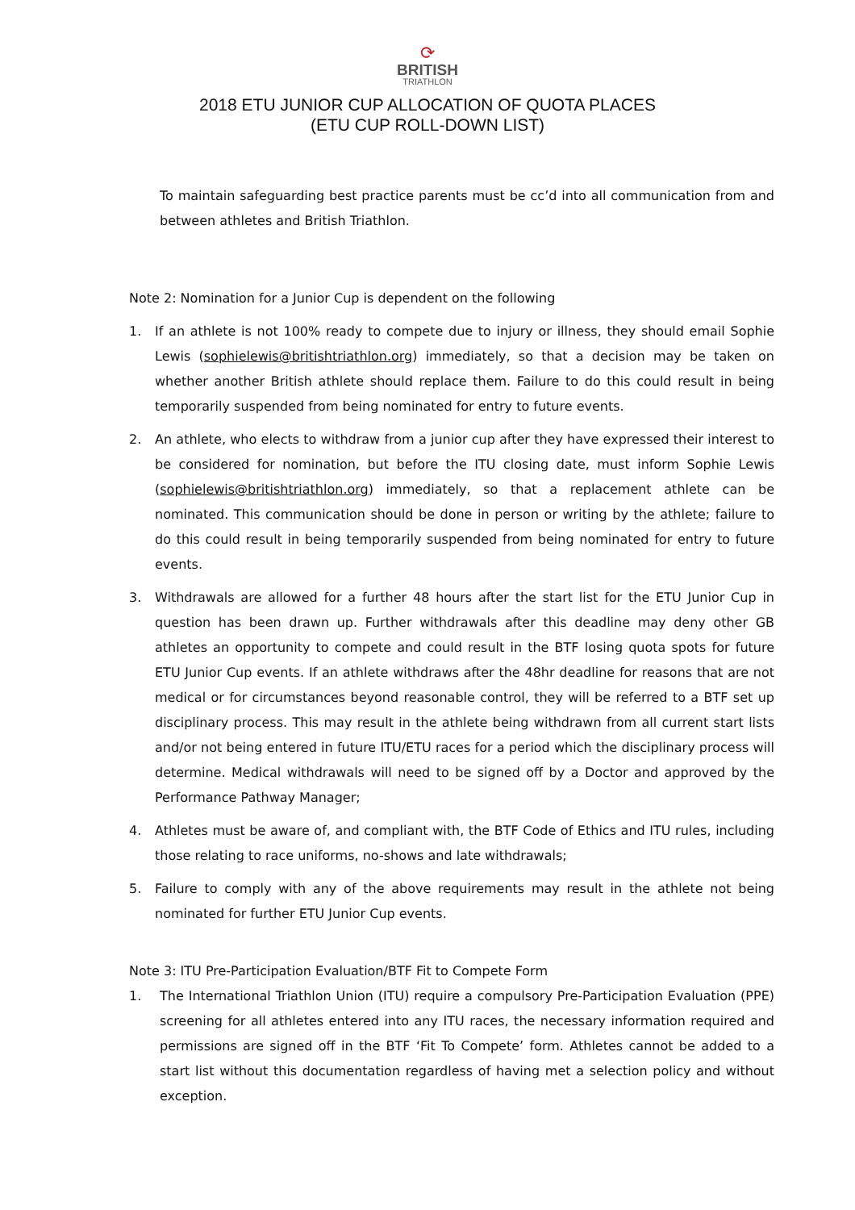⟳
BRITISH
TRIATHLON
2018 ETU JUNIOR CUP ALLOCATION OF QUOTA PLACES
(ETU CUP ROLL-DOWN LIST)
To maintain safeguarding best practice parents must be cc’d into all communication from and between athletes and British Triathlon.
Note 2: Nomination for a Junior Cup is dependent on the following
1. If an athlete is not 100% ready to compete due to injury or illness, they should email Sophie Lewis (sophielewis@britishtriathlon.org) immediately, so that a decision may be taken on whether another British athlete should replace them. Failure to do this could result in being temporarily suspended from being nominated for entry to future events.
2. An athlete, who elects to withdraw from a junior cup after they have expressed their interest to be considered for nomination, but before the ITU closing date, must inform Sophie Lewis (sophielewis@britishtriathlon.org) immediately, so that a replacement athlete can be nominated. This communication should be done in person or writing by the athlete; failure to do this could result in being temporarily suspended from being nominated for entry to future events.
3. Withdrawals are allowed for a further 48 hours after the start list for the ETU Junior Cup in question has been drawn up. Further withdrawals after this deadline may deny other GB athletes an opportunity to compete and could result in the BTF losing quota spots for future ETU Junior Cup events. If an athlete withdraws after the 48hr deadline for reasons that are not medical or for circumstances beyond reasonable control, they will be referred to a BTF set up disciplinary process. This may result in the athlete being withdrawn from all current start lists and/or not being entered in future ITU/ETU races for a period which the disciplinary process will determine. Medical withdrawals will need to be signed off by a Doctor and approved by the Performance Pathway Manager;
4. Athletes must be aware of, and compliant with, the BTF Code of Ethics and ITU rules, including those relating to race uniforms, no-shows and late withdrawals;
5. Failure to comply with any of the above requirements may result in the athlete not being nominated for further ETU Junior Cup events.
Note 3: ITU Pre-Participation Evaluation/BTF Fit to Compete Form
1. The International Triathlon Union (ITU) require a compulsory Pre-Participation Evaluation (PPE) screening for all athletes entered into any ITU races, the necessary information required and permissions are signed off in the BTF ‘Fit To Compete’ form. Athletes cannot be added to a start list without this documentation regardless of having met a selection policy and without exception.